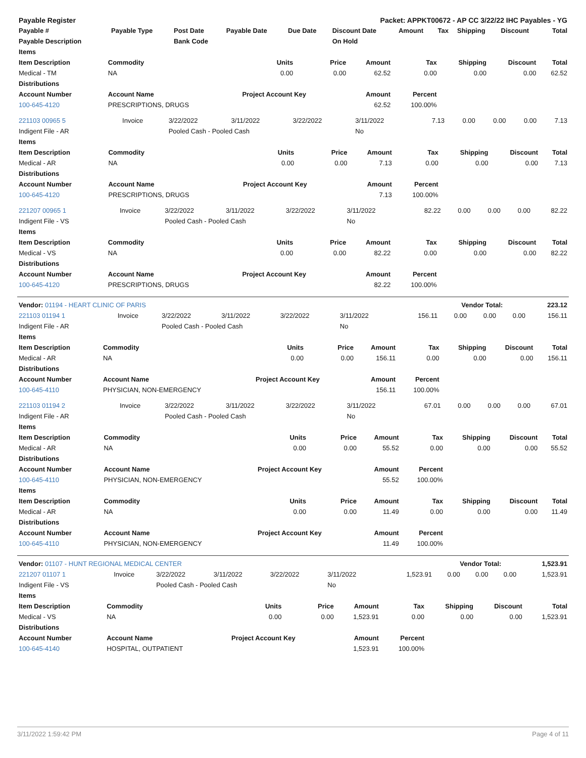| Payable Register | | | | Packet: APPKT00672 - AP CC 3/22/22 IHC Payables - YG | | | | | | |
| --- | --- | --- | --- | --- | --- | --- | --- | --- | --- | --- |
| Payable # | Payable Type | Post Date | Payable Date | Due Date | Discount Date | Amount | Tax | Shipping | Discount | Total |
| Payable Description | | Bank Code | | | On Hold | | | | | |
| Items | | | | | | | | |
| --- | --- | --- | --- | --- | --- | --- | --- | --- |
| Item Description | Commodity | Units | Price | Amount | Tax | Shipping | Discount | Total |
| Medical - TM | NA | 0.00 | 0.00 | 62.52 | 0.00 | 0.00 | 0.00 | 62.52 |
| Distributions | | | | | | | | |
| Account Number | Account Name | Project Account Key | | Amount | Percent | | | |
| 100-645-4120 | PRESCRIPTIONS, DRUGS | | | 62.52 | 100.00% | | | |
| 221103 00965 5 | Invoice | 3/22/2022 | 3/11/2022 | 3/22/2022 | 3/11/2022 | 7.13 | 0.00 | 0.00 | 0.00 | 7.13 |
| Indigent File - AR | | Pooled Cash - Pooled Cash | | | No | | | | | |
| Items | | | | | | | | |
| --- | --- | --- | --- | --- | --- | --- | --- | --- |
| Item Description | Commodity | Units | Price | Amount | Tax | Shipping | Discount | Total |
| Medical - AR | NA | 0.00 | 0.00 | 7.13 | 0.00 | 0.00 | 0.00 | 7.13 |
| Distributions | | | | | | | | |
| Account Number | Account Name | Project Account Key | | Amount | Percent | | | |
| 100-645-4120 | PRESCRIPTIONS, DRUGS | | | 7.13 | 100.00% | | | |
| 221207 00965 1 | Invoice | 3/22/2022 | 3/11/2022 | 3/22/2022 | 3/11/2022 | 82.22 | 0.00 | 0.00 | 0.00 | 82.22 |
| Indigent File - VS | | Pooled Cash - Pooled Cash | | | No | | | | | |
| Items | | | | | | | | |
| --- | --- | --- | --- | --- | --- | --- | --- | --- |
| Item Description | Commodity | Units | Price | Amount | Tax | Shipping | Discount | Total |
| Medical - VS | NA | 0.00 | 0.00 | 82.22 | 0.00 | 0.00 | 0.00 | 82.22 |
| Distributions | | | | | | | | |
| Account Number | Account Name | Project Account Key | | Amount | Percent | | | |
| 100-645-4120 | PRESCRIPTIONS, DRUGS | | | 82.22 | 100.00% | | | |
| Vendor: 01194 - HEART CLINIC OF PARIS | Vendor Total: | 223.12 |
| 221103 01194 1 | Invoice | 3/22/2022 | 3/11/2022 | 3/22/2022 | 3/11/2022 | 156.11 | 0.00 | 0.00 | 0.00 | 156.11 |
| Indigent File - AR | | Pooled Cash - Pooled Cash | | | No | | | | | |
| Items | | | | | | | | |
| --- | --- | --- | --- | --- | --- | --- | --- | --- |
| Item Description | Commodity | Units | Price | Amount | Tax | Shipping | Discount | Total |
| Medical - AR | NA | 0.00 | 0.00 | 156.11 | 0.00 | 0.00 | 0.00 | 156.11 |
| Distributions | | | | | | | | |
| Account Number | Account Name | Project Account Key | | Amount | Percent | | | |
| 100-645-4110 | PHYSICIAN, NON-EMERGENCY | | | 156.11 | 100.00% | | | |
| 221103 01194 2 | Invoice | 3/22/2022 | 3/11/2022 | 3/22/2022 | 3/11/2022 | 67.01 | 0.00 | 0.00 | 0.00 | 67.01 |
| Indigent File - AR | | Pooled Cash - Pooled Cash | | | No | | | | | |
| Items | | | | | | | | |
| --- | --- | --- | --- | --- | --- | --- | --- | --- |
| Item Description | Commodity | Units | Price | Amount | Tax | Shipping | Discount | Total |
| Medical - AR | NA | 0.00 | 0.00 | 55.52 | 0.00 | 0.00 | 0.00 | 55.52 |
| Distributions | | | | | | | | |
| Account Number | Account Name | Project Account Key | | Amount | Percent | | | |
| 100-645-4110 | PHYSICIAN, NON-EMERGENCY | | | 55.52 | 100.00% | | | |
| Items | | | | | | | | |
| Item Description | Commodity | Units | Price | Amount | Tax | Shipping | Discount | Total |
| Medical - AR | NA | 0.00 | 0.00 | 11.49 | 0.00 | 0.00 | 0.00 | 11.49 |
| Distributions | | | | | | | | |
| Account Number | Account Name | Project Account Key | | Amount | Percent | | | |
| 100-645-4110 | PHYSICIAN, NON-EMERGENCY | | | 11.49 | 100.00% | | | |
| Vendor: 01107 - HUNT REGIONAL MEDICAL CENTER | Vendor Total: | 1,523.91 |
| 221207 01107 1 | Invoice | 3/22/2022 | 3/11/2022 | 3/22/2022 | 3/11/2022 | 1,523.91 | 0.00 | 0.00 | 0.00 | 1,523.91 |
| Indigent File - VS | | Pooled Cash - Pooled Cash | | | No | | | | | |
| Items | | | | | | | | |
| --- | --- | --- | --- | --- | --- | --- | --- | --- |
| Item Description | Commodity | Units | Price | Amount | Tax | Shipping | Discount | Total |
| Medical - VS | NA | 0.00 | 0.00 | 1,523.91 | 0.00 | 0.00 | 0.00 | 1,523.91 |
| Distributions | | | | | | | | |
| Account Number | Account Name | Project Account Key | | Amount | Percent | | | |
| 100-645-4140 | HOSPITAL, OUTPATIENT | | | 1,523.91 | 100.00% | | | |
3/11/2022 1:59:42 PM Page 4 of 11